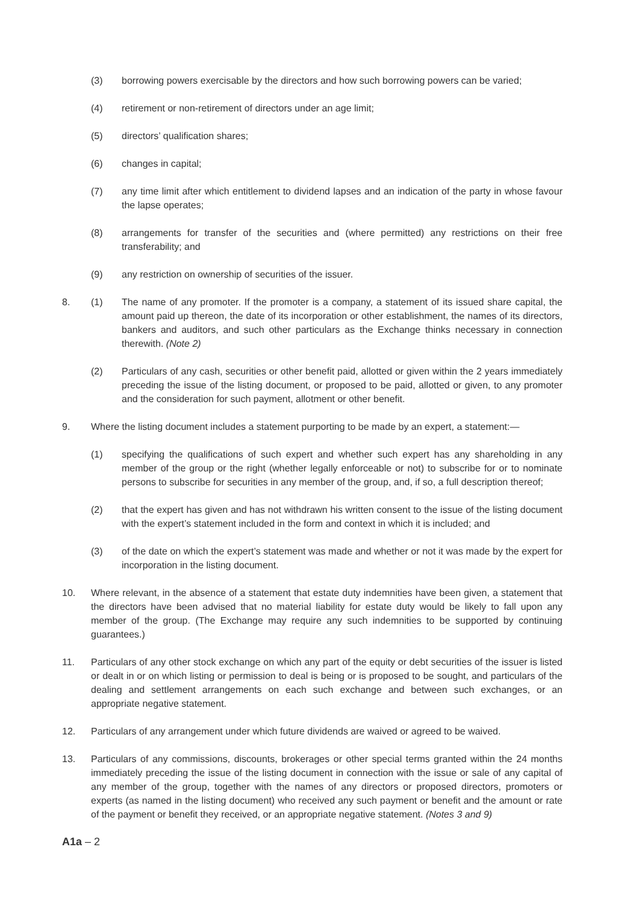(3) borrowing powers exercisable by the directors and how such borrowing powers can be varied;
(4) retirement or non-retirement of directors under an age limit;
(5) directors’ qualification shares;
(6) changes in capital;
(7) any time limit after which entitlement to dividend lapses and an indication of the party in whose favour the lapse operates;
(8) arrangements for transfer of the securities and (where permitted) any restrictions on their free transferability; and
(9) any restriction on ownership of securities of the issuer.
8. (1) The name of any promoter. If the promoter is a company, a statement of its issued share capital, the amount paid up thereon, the date of its incorporation or other establishment, the names of its directors, bankers and auditors, and such other particulars as the Exchange thinks necessary in connection therewith. (Note 2)
(2) Particulars of any cash, securities or other benefit paid, allotted or given within the 2 years immediately preceding the issue of the listing document, or proposed to be paid, allotted or given, to any promoter and the consideration for such payment, allotment or other benefit.
9. Where the listing document includes a statement purporting to be made by an expert, a statement:—
(1) specifying the qualifications of such expert and whether such expert has any shareholding in any member of the group or the right (whether legally enforceable or not) to subscribe for or to nominate persons to subscribe for securities in any member of the group, and, if so, a full description thereof;
(2) that the expert has given and has not withdrawn his written consent to the issue of the listing document with the expert’s statement included in the form and context in which it is included; and
(3) of the date on which the expert’s statement was made and whether or not it was made by the expert for incorporation in the listing document.
10. Where relevant, in the absence of a statement that estate duty indemnities have been given, a statement that the directors have been advised that no material liability for estate duty would be likely to fall upon any member of the group. (The Exchange may require any such indemnities to be supported by continuing guarantees.)
11. Particulars of any other stock exchange on which any part of the equity or debt securities of the issuer is listed or dealt in or on which listing or permission to deal is being or is proposed to be sought, and particulars of the dealing and settlement arrangements on each such exchange and between such exchanges, or an appropriate negative statement.
12. Particulars of any arrangement under which future dividends are waived or agreed to be waived.
13. Particulars of any commissions, discounts, brokerages or other special terms granted within the 24 months immediately preceding the issue of the listing document in connection with the issue or sale of any capital of any member of the group, together with the names of any directors or proposed directors, promoters or experts (as named in the listing document) who received any such payment or benefit and the amount or rate of the payment or benefit they received, or an appropriate negative statement. (Notes 3 and 9)
A1a – 2